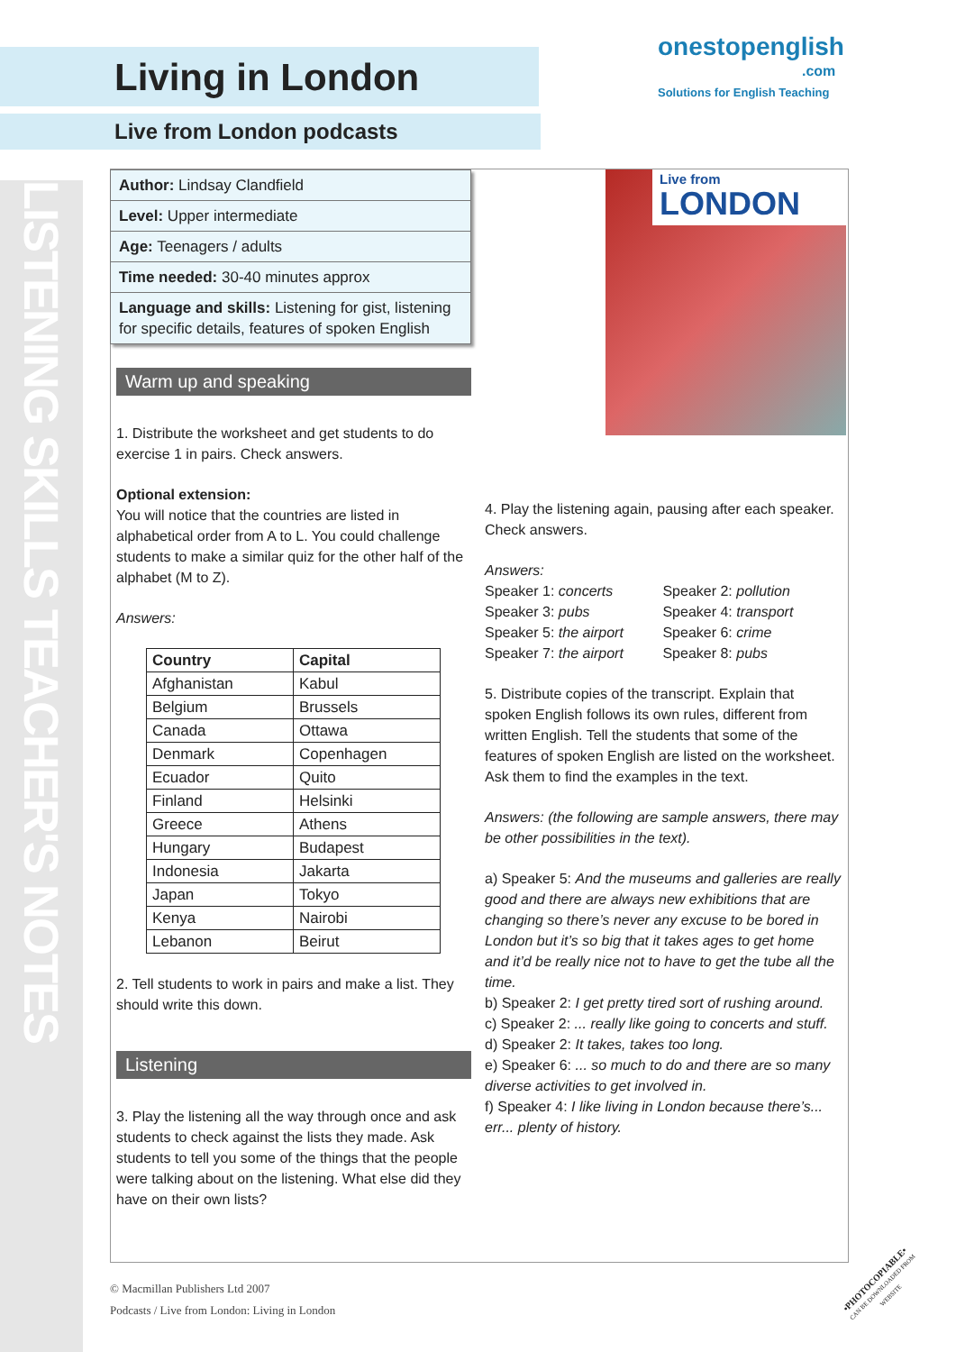LISTENING SKILLS TEACHER'S NOTES
Living in London
Live from London podcasts
onestopenglish
.com
Solutions for English Teaching
Live from
LONDON
Author: Lindsay Clandfield
Level: Upper intermediate
Age: Teenagers / adults
Time needed: 30-40 minutes approx
Language and skills: Listening for gist, listening for specific details, features of spoken English
Warm up and speaking
1. Distribute the worksheet and get students to do exercise 1 in pairs. Check answers.
Optional extension:
You will notice that the countries are listed in alphabetical order from A to L. You could challenge students to make a similar quiz for the other half of the alphabet (M to Z).
Answers:
| Country | Capital |
| --- | --- |
| Afghanistan | Kabul |
| Belgium | Brussels |
| Canada | Ottawa |
| Denmark | Copenhagen |
| Ecuador | Quito |
| Finland | Helsinki |
| Greece | Athens |
| Hungary | Budapest |
| Indonesia | Jakarta |
| Japan | Tokyo |
| Kenya | Nairobi |
| Lebanon | Beirut |
2. Tell students to work in pairs and make a list. They should write this down.
Listening
3. Play the listening all the way through once and ask students to check against the lists they made. Ask students to tell you some of the things that the people were talking about on the listening. What else did they have on their own lists?
4. Play the listening again, pausing after each speaker. Check answers.
Answers:
| Speaker 1: concerts | Speaker 2: pollution |
| Speaker 3: pubs | Speaker 4: transport |
| Speaker 5: the airport | Speaker 6: crime |
| Speaker 7: the airport | Speaker 8: pubs |
5. Distribute copies of the transcript. Explain that spoken English follows its own rules, different from written English. Tell the students that some of the features of spoken English are listed on the worksheet. Ask them to find the examples in the text.
Answers: (the following are sample answers, there may be other possibilities in the text).
a) Speaker 5: And the museums and galleries are really good and there are always new exhibitions that are changing so there’s never any excuse to be bored in London but it’s so big that it takes ages to get home and it’d be really nice not to have to get the tube all the time.
b) Speaker 2: I get pretty tired sort of rushing around.
c) Speaker 2: ... really like going to concerts and stuff.
d) Speaker 2: It takes, takes too long.
e) Speaker 6: ... so much to do and there are so many diverse activities to get involved in.
f) Speaker 4: I like living in London because there’s... err... plenty of history.
© Macmillan Publishers Ltd 2007
Podcasts / Live from London: Living in London
•PHOTOCOPIABLE•
CAN BE DOWNLOADED FROM WEBSITE